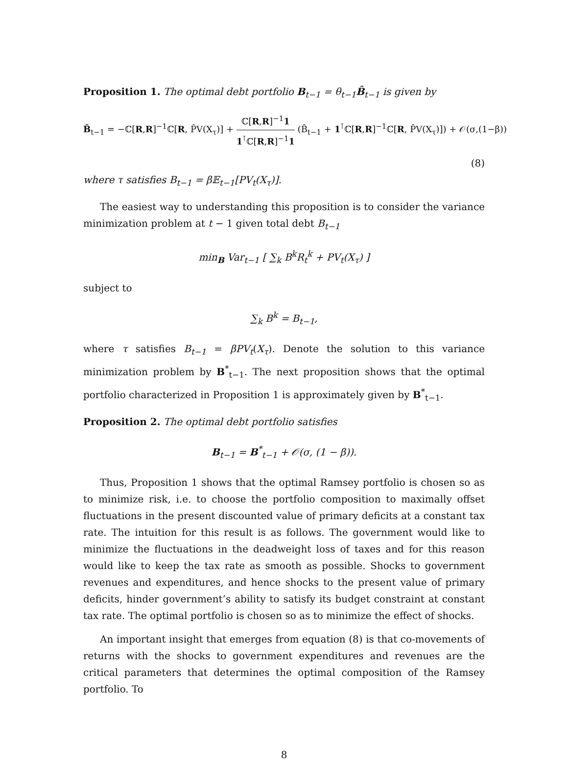Proposition 1. The optimal debt portfolio B<sub>t−1</sub> = θ<sub>t−1</sub>B̂<sub>t−1</sub> is given by
B̂<sub>t−1</sub> = −ℂ[R,R]<sup>−1</sup>ℂ[R, P̂V(X<sub>τ</sub>)] + ℂ[R,R]<sup>−1</sup>1 1<sup>⊺</sup>ℂ[R,R]<sup>−1</sup>1 (B̂<sub>t−1</sub> + 1<sup>⊺</sup>ℂ[R,R]<sup>−1</sup>ℂ[R, P̂V(X<sub>τ</sub>)]) + 𝒪(σ,(1−β))
(8)
where τ satisfies B<sub>t−1</sub> = β𝔼<sub>t−1</sub>[PV<sub>t</sub>(X<sub>τ</sub>)].
The easiest way to understanding this proposition is to consider the variance minimization problem at t − 1 given total debt B<sub>t−1</sub>
min<sub>B</sub> Var<sub>t−1</sub> [ ∑<sub>k</sub> B<sup>k</sup>R<sub>t</sub><sup>k</sup> + PV<sub>t</sub>(X<sub>τ</sub>) ]
subject to
∑<sub>k</sub> B<sup>k</sup> = B<sub>t−1</sub>,
where τ satisfies B<sub>t−1</sub> = βPV<sub>t</sub>(X<sub>τ</sub>). Denote the solution to this variance minimization problem by B<sup>*</sup><sub>t−1</sub>. The next proposition shows that the optimal portfolio characterized in Proposition 1 is approximately given by B<sup>*</sup><sub>t−1</sub>.
Proposition 2. The optimal debt portfolio satisfies
B<sub>t−1</sub> = B<sup>*</sup><sub>t−1</sub> + 𝒪(σ, (1 − β)).
Thus, Proposition 1 shows that the optimal Ramsey portfolio is chosen so as to minimize risk, i.e. to choose the portfolio composition to maximally offset fluctuations in the present discounted value of primary deficits at a constant tax rate. The intuition for this result is as follows. The government would like to minimize the fluctuations in the deadweight loss of taxes and for this reason would like to keep the tax rate as smooth as possible. Shocks to government revenues and expenditures, and hence shocks to the present value of primary deficits, hinder government’s ability to satisfy its budget constraint at constant tax rate. The optimal portfolio is chosen so as to minimize the effect of shocks.
An important insight that emerges from equation (8) is that co-movements of returns with the shocks to government expenditures and revenues are the critical parameters that determines the optimal composition of the Ramsey portfolio. To
8